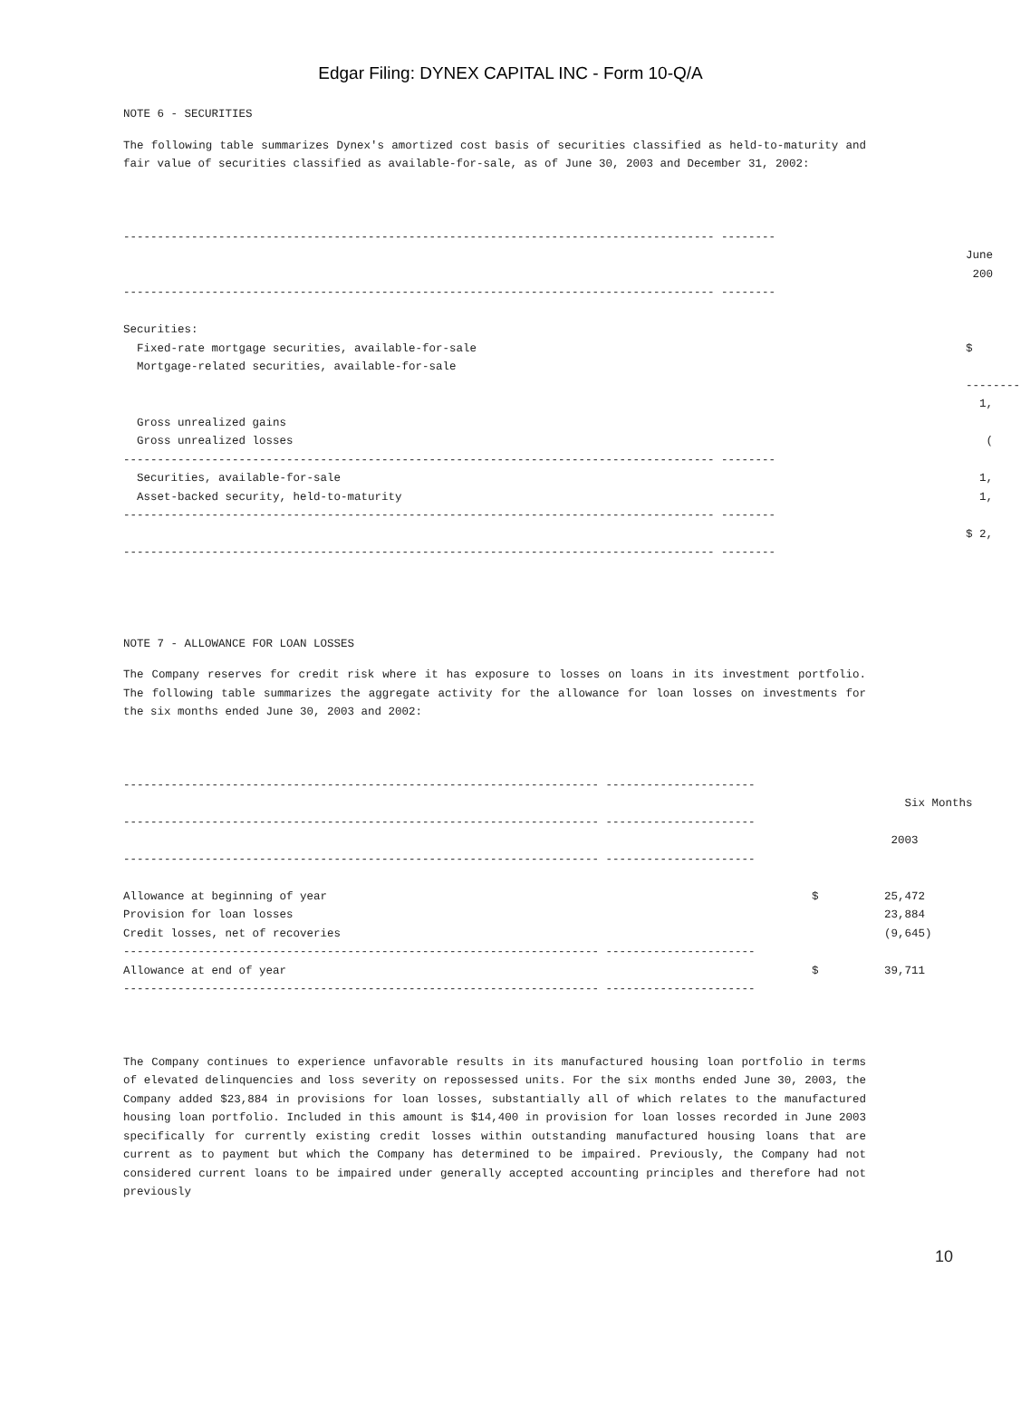Edgar Filing: DYNEX CAPITAL INC - Form 10-Q/A
NOTE 6 - SECURITIES
The following table summarizes Dynex's amortized cost basis of securities classified as held-to-maturity and fair value of securities classified as available-for-sale, as of June 30, 2003 and December 31, 2002:
| --------------------------------------------------------------------------------------- -------- | |
| | June 200 |
| --------------------------------------------------------------------------------------- -------- | |
| Securities: | |
| Fixed-rate mortgage securities, available-for-sale | $ |
| Mortgage-related securities, available-for-sale | |
| | -------- |
| | 1, |
| Gross unrealized gains | |
| Gross unrealized losses | ( |
| --------------------------------------------------------------------------------------- -------- | |
| Securities, available-for-sale | 1, |
| Asset-backed security, held-to-maturity | 1, |
| --------------------------------------------------------------------------------------- -------- | |
| | $ 2, |
| --------------------------------------------------------------------------------------- -------- | |
NOTE 7 - ALLOWANCE FOR LOAN LOSSES
The Company reserves for credit risk where it has exposure to losses on loans in its investment portfolio. The following table summarizes the aggregate activity for the allowance for loan losses on investments for the six months ended June 30, 2003 and 2002:
| ---------------------------------------------------------------------- ---------------------- | | |
| | | Six Months |
| ---------------------------------------------------------------------- ---------------------- | | |
| | | 2003 |
| ---------------------------------------------------------------------- ---------------------- | | |
| Allowance at beginning of year | $ | 25,472 |
| Provision for loan losses | | 23,884 |
| Credit losses, net of recoveries | | (9,645) |
| ---------------------------------------------------------------------- ---------------------- | | |
| Allowance at end of year | $ | 39,711 |
| ---------------------------------------------------------------------- ---------------------- | | |
The Company continues to experience unfavorable results in its manufactured housing loan portfolio in terms of elevated delinquencies and loss severity on repossessed units. For the six months ended June 30, 2003, the Company added $23,884 in provisions for loan losses, substantially all of which relates to the manufactured housing loan portfolio. Included in this amount is $14,400 in provision for loan losses recorded in June 2003 specifically for currently existing credit losses within outstanding manufactured housing loans that are current as to payment but which the Company has determined to be impaired. Previously, the Company had not considered current loans to be impaired under generally accepted accounting principles and therefore had not previously
10